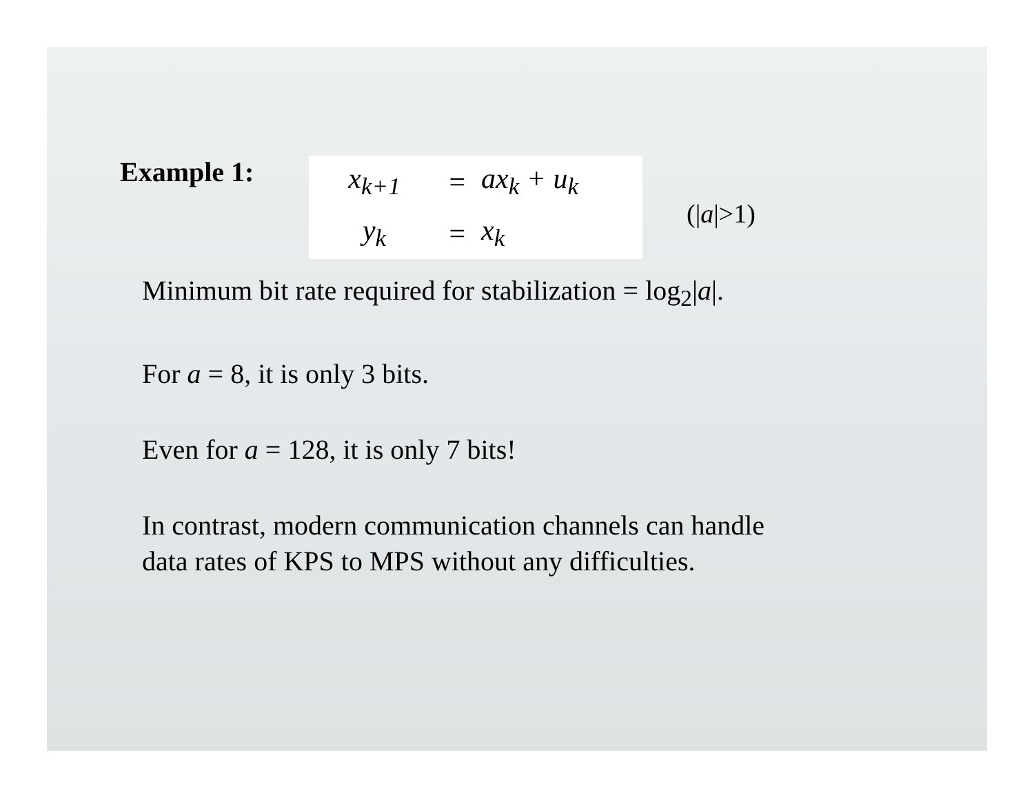Example 1:
x<sub>k+1</sub> = ax<sub>k</sub> + u<sub>k</sub> y<sub>k</sub> = x<sub>k</sub>
(|a|>1)
Minimum bit rate required for stabilization = log<sub>2</sub>|a|.
For a = 8, it is only 3 bits.
Even for a = 128, it is only 7 bits!
In contrast, modern communication channels can handle
data rates of KPS to MPS without any difficulties.